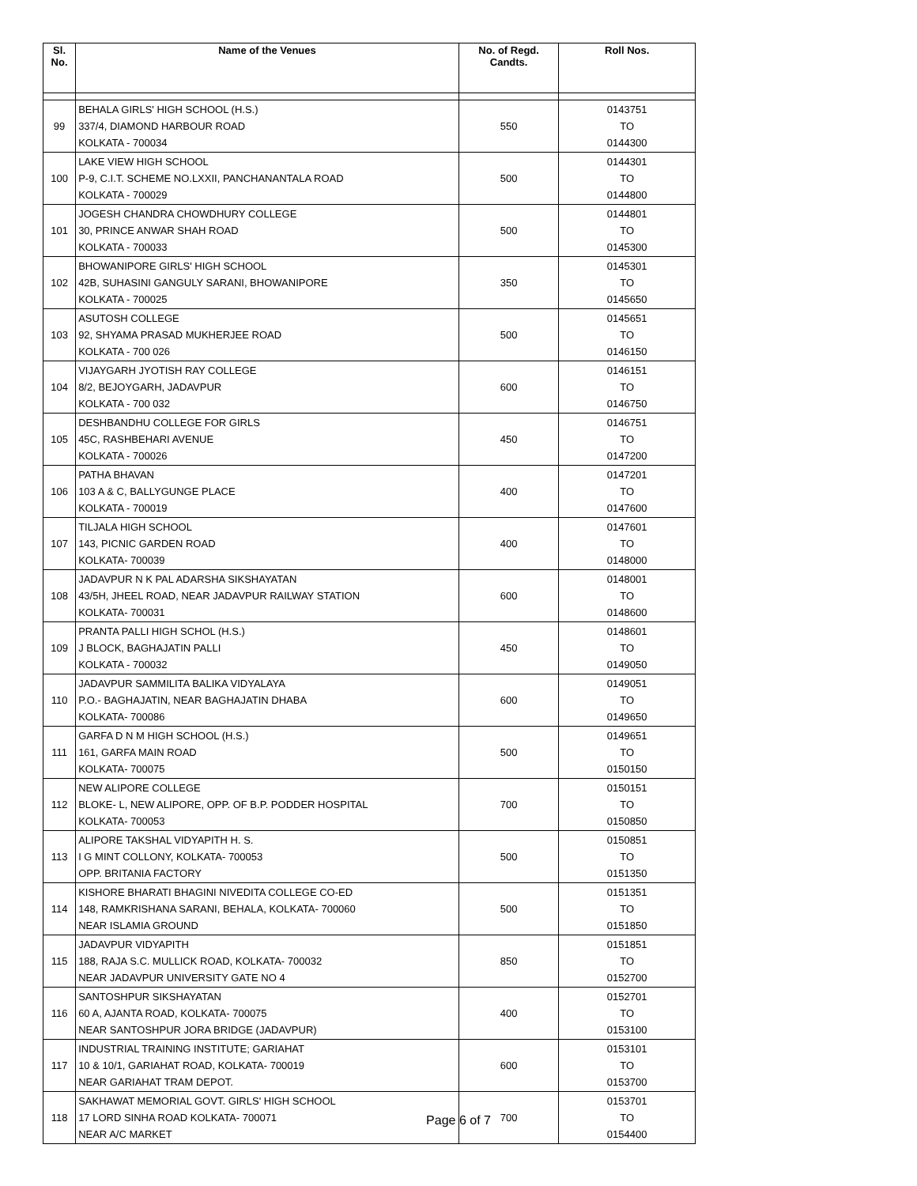| Sl. No. | Name of the Venues | No. of Regd. Candts. | Roll Nos. |
| --- | --- | --- | --- |
| 99 | BEHALA GIRLS' HIGH SCHOOL (H.S.) 337/4, DIAMOND HARBOUR ROAD KOLKATA - 700034 | 550 | 0143751 TO 0144300 |
| 100 | LAKE VIEW HIGH SCHOOL P-9, C.I.T. SCHEME NO.LXXII, PANCHANANTALA ROAD KOLKATA - 700029 | 500 | 0144301 TO 0144800 |
| 101 | JOGESH CHANDRA CHOWDHURY COLLEGE 30, PRINCE ANWAR SHAH ROAD KOLKATA - 700033 | 500 | 0144801 TO 0145300 |
| 102 | BHOWANIPORE GIRLS' HIGH SCHOOL 42B, SUHASINI GANGULY SARANI, BHOWANIPORE KOLKATA - 700025 | 350 | 0145301 TO 0145650 |
| 103 | ASUTOSH COLLEGE 92, SHYAMA PRASAD MUKHERJEE ROAD KOLKATA - 700 026 | 500 | 0145651 TO 0146150 |
| 104 | VIJAYGARH JYOTISH RAY COLLEGE 8/2, BEJOYGARH, JADAVPUR KOLKATA - 700 032 | 600 | 0146151 TO 0146750 |
| 105 | DESHBANDHU COLLEGE FOR GIRLS 45C, RASHBEHARI AVENUE KOLKATA - 700026 | 450 | 0146751 TO 0147200 |
| 106 | PATHA BHAVAN 103 A & C, BALLYGUNGE PLACE KOLKATA - 700019 | 400 | 0147201 TO 0147600 |
| 107 | TILJALA HIGH SCHOOL 143, PICNIC GARDEN ROAD KOLKATA- 700039 | 400 | 0147601 TO 0148000 |
| 108 | JADAVPUR N K PAL ADARSHA SIKSHAYATAN 43/5H, JHEEL ROAD, NEAR JADAVPUR RAILWAY STATION KOLKATA- 700031 | 600 | 0148001 TO 0148600 |
| 109 | PRANTA PALLI HIGH SCHOL (H.S.) J BLOCK, BAGHAJATIN PALLI KOLKATA - 700032 | 450 | 0148601 TO 0149050 |
| 110 | JADAVPUR SAMMILITA BALIKA VIDYALAYA P.O.- BAGHAJATIN, NEAR BAGHAJATIN DHABA KOLKATA- 700086 | 600 | 0149051 TO 0149650 |
| 111 | GARFA D N M HIGH SCHOOL (H.S.) 161, GARFA MAIN ROAD KOLKATA- 700075 | 500 | 0149651 TO 0150150 |
| 112 | NEW ALIPORE COLLEGE BLOKE- L, NEW ALIPORE, OPP. OF B.P. PODDER HOSPITAL KOLKATA- 700053 | 700 | 0150151 TO 0150850 |
| 113 | ALIPORE TAKSHAL VIDYAPITH H. S. I G MINT COLLONY, KOLKATA- 700053 OPP. BRITANIA FACTORY | 500 | 0150851 TO 0151350 |
| 114 | KISHORE BHARATI BHAGINI NIVEDITA COLLEGE CO-ED 148, RAMKRISHANA SARANI, BEHALA, KOLKATA- 700060 NEAR ISLAMIA GROUND | 500 | 0151351 TO 0151850 |
| 115 | JADAVPUR VIDYAPITH 188, RAJA S.C. MULLICK ROAD, KOLKATA- 700032 NEAR JADAVPUR UNIVERSITY GATE NO 4 | 850 | 0151851 TO 0152700 |
| 116 | SANTOSHPUR SIKSHAYATAN 60 A, AJANTA ROAD, KOLKATA- 700075 NEAR SANTOSHPUR JORA BRIDGE (JADAVPUR) | 400 | 0152701 TO 0153100 |
| 117 | INDUSTRIAL TRAINING INSTITUTE; GARIAHAT 10 & 10/1, GARIAHAT ROAD, KOLKATA- 700019 NEAR GARIAHAT TRAM DEPOT. | 600 | 0153101 TO 0153700 |
| 118 | SAKHAWAT MEMORIAL GOVT. GIRLS' HIGH SCHOOL 17 LORD SINHA ROAD KOLKATA- 700071 NEAR A/C MARKET | 700 | 0153701 TO 0154400 |
Page 6 of 7